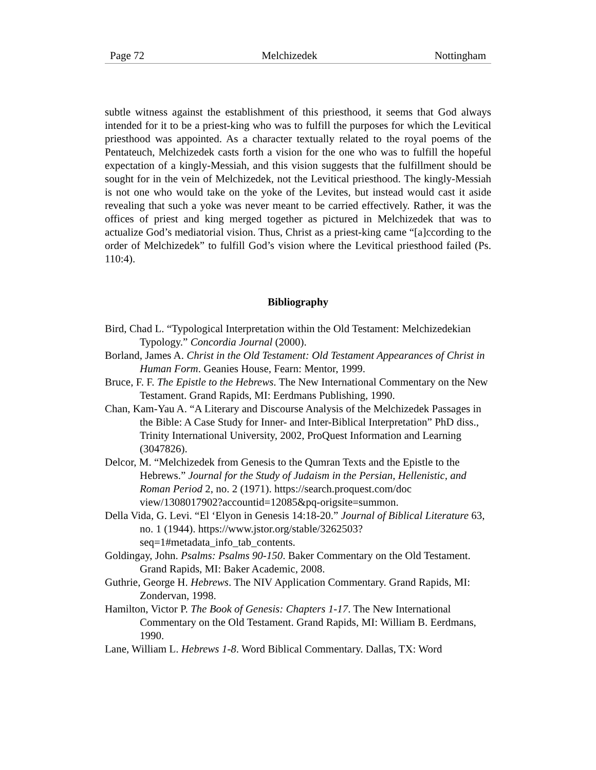Page 72 Melchizedek Nottingham
subtle witness against the establishment of this priesthood, it seems that God always intended for it to be a priest-king who was to fulfill the purposes for which the Levitical priesthood was appointed. As a character textually related to the royal poems of the Pentateuch, Melchizedek casts forth a vision for the one who was to fulfill the hopeful expectation of a kingly-Messiah, and this vision suggests that the fulfillment should be sought for in the vein of Melchizedek, not the Levitical priesthood. The kingly-Messiah is not one who would take on the yoke of the Levites, but instead would cast it aside revealing that such a yoke was never meant to be carried effectively. Rather, it was the offices of priest and king merged together as pictured in Melchizedek that was to actualize God’s mediatorial vision. Thus, Christ as a priest-king came “[a]ccording to the order of Melchizedek” to fulfill God’s vision where the Levitical priesthood failed (Ps. 110:4).
Bibliography
Bird, Chad L. “Typological Interpretation within the Old Testament: Melchizedekian Typology.” Concordia Journal (2000).
Borland, James A. Christ in the Old Testament: Old Testament Appearances of Christ in Human Form. Geanies House, Fearn: Mentor, 1999.
Bruce, F. F. The Epistle to the Hebrews. The New International Commentary on the New Testament. Grand Rapids, MI: Eerdmans Publishing, 1990.
Chan, Kam-Yau A. “A Literary and Discourse Analysis of the Melchizedek Passages in the Bible: A Case Study for Inner- and Inter-Biblical Interpretation” PhD diss., Trinity International University, 2002, ProQuest Information and Learning (3047826).
Delcor, M. “Melchizedek from Genesis to the Qumran Texts and the Epistle to the Hebrews.” Journal for the Study of Judaism in the Persian, Hellenistic, and Roman Period 2, no. 2 (1971). https://search.proquest.com/doc view/1308017902?accountid=12085&pq-origsite=summon.
Della Vida, G. Levi. “El ‘Elyon in Genesis 14:18-20.” Journal of Biblical Literature 63, no. 1 (1944). https://www.jstor.org/stable/3262503? seq=1#metadata_info_tab_contents.
Goldingay, John. Psalms: Psalms 90-150. Baker Commentary on the Old Testament. Grand Rapids, MI: Baker Academic, 2008.
Guthrie, George H. Hebrews. The NIV Application Commentary. Grand Rapids, MI: Zondervan, 1998.
Hamilton, Victor P. The Book of Genesis: Chapters 1-17. The New International Commentary on the Old Testament. Grand Rapids, MI: William B. Eerdmans, 1990.
Lane, William L. Hebrews 1-8. Word Biblical Commentary. Dallas, TX: Word